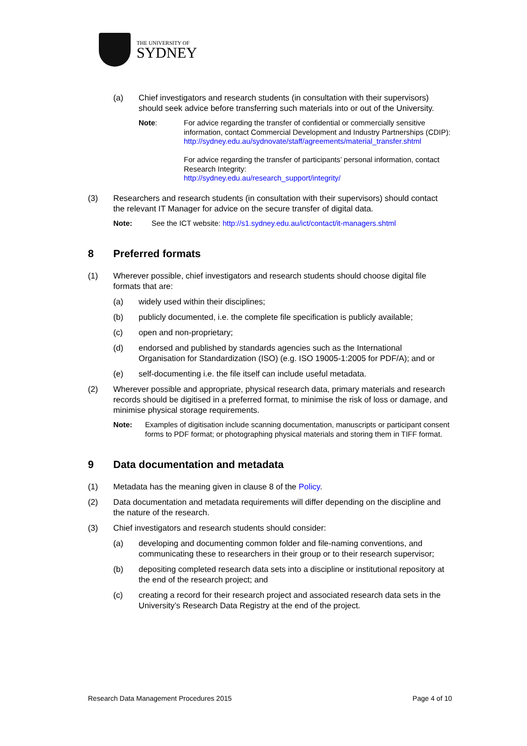THE UNIVERSITY OF
SYDNEY
(a) Chief investigators and research students (in consultation with their supervisors) should seek advice before transferring such materials into or out of the University.
Note: For advice regarding the transfer of confidential or commercially sensitive information, contact Commercial Development and Industry Partnerships (CDIP):
http://sydney.edu.au/sydnovate/staff/agreements/material_transfer.shtml
For advice regarding the transfer of participants’ personal information, contact Research Integrity:
http://sydney.edu.au/research_support/integrity/
(3) Researchers and research students (in consultation with their supervisors) should contact the relevant IT Manager for advice on the secure transfer of digital data.
Note: See the ICT website: http://s1.sydney.edu.au/ict/contact/it-managers.shtml
8 Preferred formats
(1) Wherever possible, chief investigators and research students should choose digital file formats that are:
(a) widely used within their disciplines;
(b) publicly documented, i.e. the complete file specification is publicly available;
(c) open and non-proprietary;
(d) endorsed and published by standards agencies such as the International Organisation for Standardization (ISO) (e.g. ISO 19005-1:2005 for PDF/A); and or
(e) self-documenting i.e. the file itself can include useful metadata.
(2) Wherever possible and appropriate, physical research data, primary materials and research records should be digitised in a preferred format, to minimise the risk of loss or damage, and minimise physical storage requirements.
Note: Examples of digitisation include scanning documentation, manuscripts or participant consent forms to PDF format; or photographing physical materials and storing them in TIFF format.
9 Data documentation and metadata
(1) Metadata has the meaning given in clause 8 of the Policy.
(2) Data documentation and metadata requirements will differ depending on the discipline and the nature of the research.
(3) Chief investigators and research students should consider:
(a) developing and documenting common folder and file-naming conventions, and communicating these to researchers in their group or to their research supervisor;
(b) depositing completed research data sets into a discipline or institutional repository at the end of the research project; and
(c) creating a record for their research project and associated research data sets in the University’s Research Data Registry at the end of the project.
Research Data Management Procedures 2015 Page 4 of 10